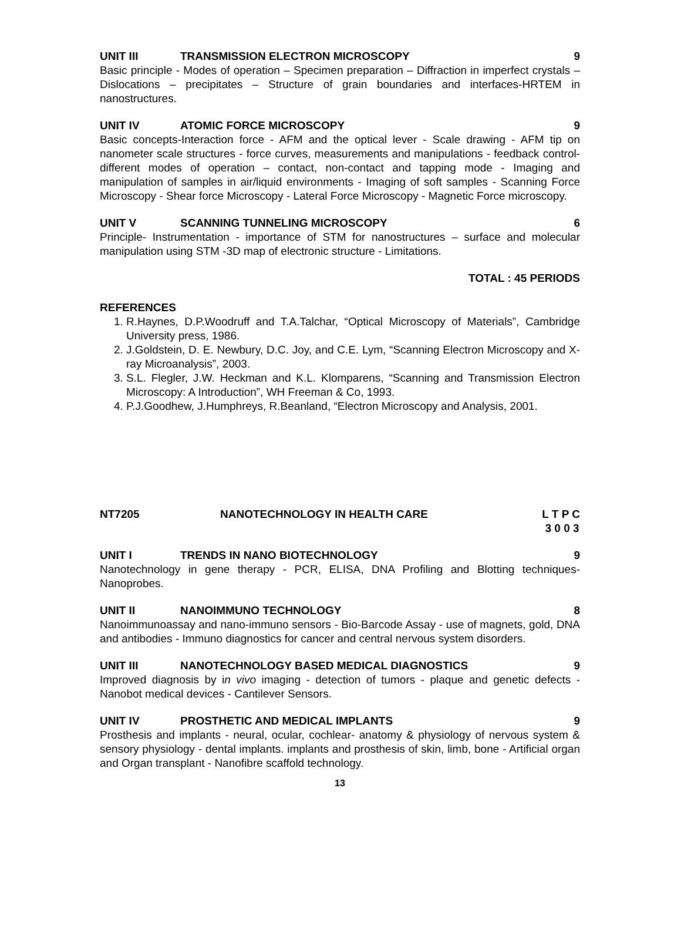UNIT III TRANSMISSION ELECTRON MICROSCOPY 9
Basic principle - Modes of operation – Specimen preparation – Diffraction in imperfect crystals – Dislocations – precipitates – Structure of grain boundaries and interfaces-HRTEM in nanostructures.
UNIT IV ATOMIC FORCE MICROSCOPY 9
Basic concepts-Interaction force - AFM and the optical lever - Scale drawing - AFM tip on nanometer scale structures - force curves, measurements and manipulations - feedback control-different modes of operation – contact, non-contact and tapping mode - Imaging and manipulation of samples in air/liquid environments - Imaging of soft samples - Scanning Force Microscopy - Shear force Microscopy - Lateral Force Microscopy - Magnetic Force microscopy.
UNIT V SCANNING TUNNELING MICROSCOPY 6
Principle- Instrumentation - importance of STM for nanostructures – surface and molecular manipulation using STM -3D map of electronic structure - Limitations.
TOTAL : 45 PERIODS
REFERENCES
1. R.Haynes, D.P.Woodruff and T.A.Talchar, “Optical Microscopy of Materials”, Cambridge University press, 1986.
2. J.Goldstein, D. E. Newbury, D.C. Joy, and C.E. Lym, “Scanning Electron Microscopy and X-ray Microanalysis”, 2003.
3. S.L. Flegler, J.W. Heckman and K.L. Klomparens, “Scanning and Transmission Electron Microscopy: A Introduction”, WH Freeman & Co, 1993.
4. P.J.Goodhew, J.Humphreys, R.Beanland, “Electron Microscopy and Analysis, 2001.
NT7205 NANOTECHNOLOGY IN HEALTH CARE L T P C
3 0 0 3
UNIT I TRENDS IN NANO BIOTECHNOLOGY 9
Nanotechnology in gene therapy - PCR, ELISA, DNA Profiling and Blotting techniques-Nanoprobes.
UNIT II NANOIMMUNO TECHNOLOGY 8
Nanoimmunoassay and nano-immuno sensors - Bio-Barcode Assay - use of magnets, gold, DNA and antibodies - Immuno diagnostics for cancer and central nervous system disorders.
UNIT III NANOTECHNOLOGY BASED MEDICAL DIAGNOSTICS 9
Improved diagnosis by in vivo imaging - detection of tumors - plaque and genetic defects - Nanobot medical devices - Cantilever Sensors.
UNIT IV PROSTHETIC AND MEDICAL IMPLANTS 9
Prosthesis and implants - neural, ocular, cochlear- anatomy & physiology of nervous system & sensory physiology - dental implants. implants and prosthesis of skin, limb, bone - Artificial organ and Organ transplant - Nanofibre scaffold technology.
13